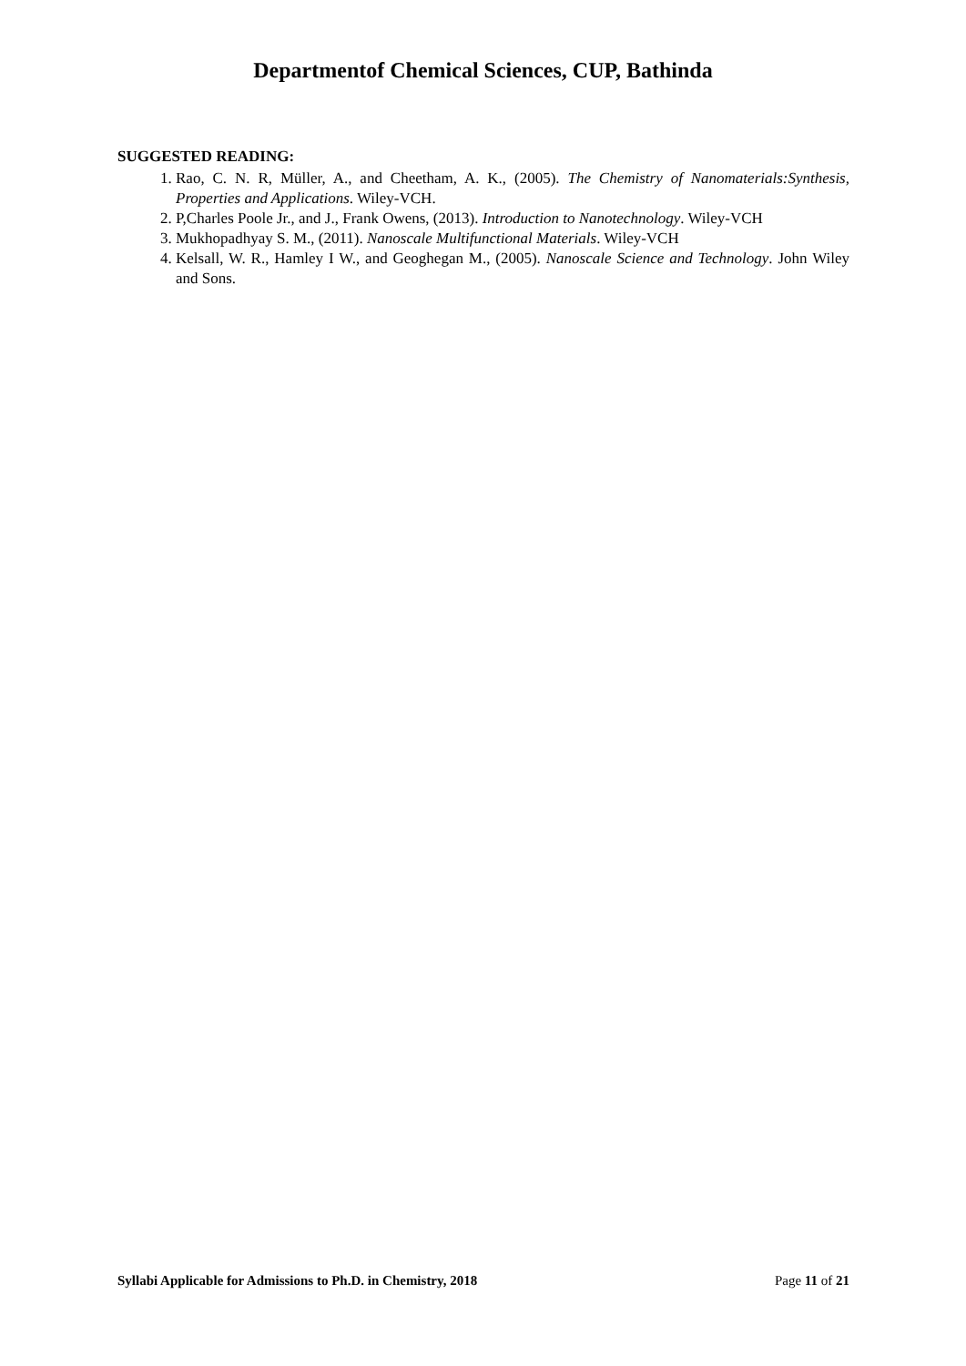Departmentof Chemical Sciences, CUP, Bathinda
SUGGESTED READING:
1. Rao, C. N. R, Müller, A., and Cheetham, A. K., (2005). The Chemistry of Nanomaterials:Synthesis, Properties and Applications. Wiley-VCH.
2. P,Charles Poole Jr., and J., Frank Owens, (2013). Introduction to Nanotechnology. Wiley-VCH
3. Mukhopadhyay S. M., (2011). Nanoscale Multifunctional Materials. Wiley-VCH
4. Kelsall, W. R., Hamley I W., and Geoghegan M., (2005). Nanoscale Science and Technology. John Wiley and Sons.
Syllabi Applicable for Admissions to Ph.D. in Chemistry, 2018 Page 11 of 21